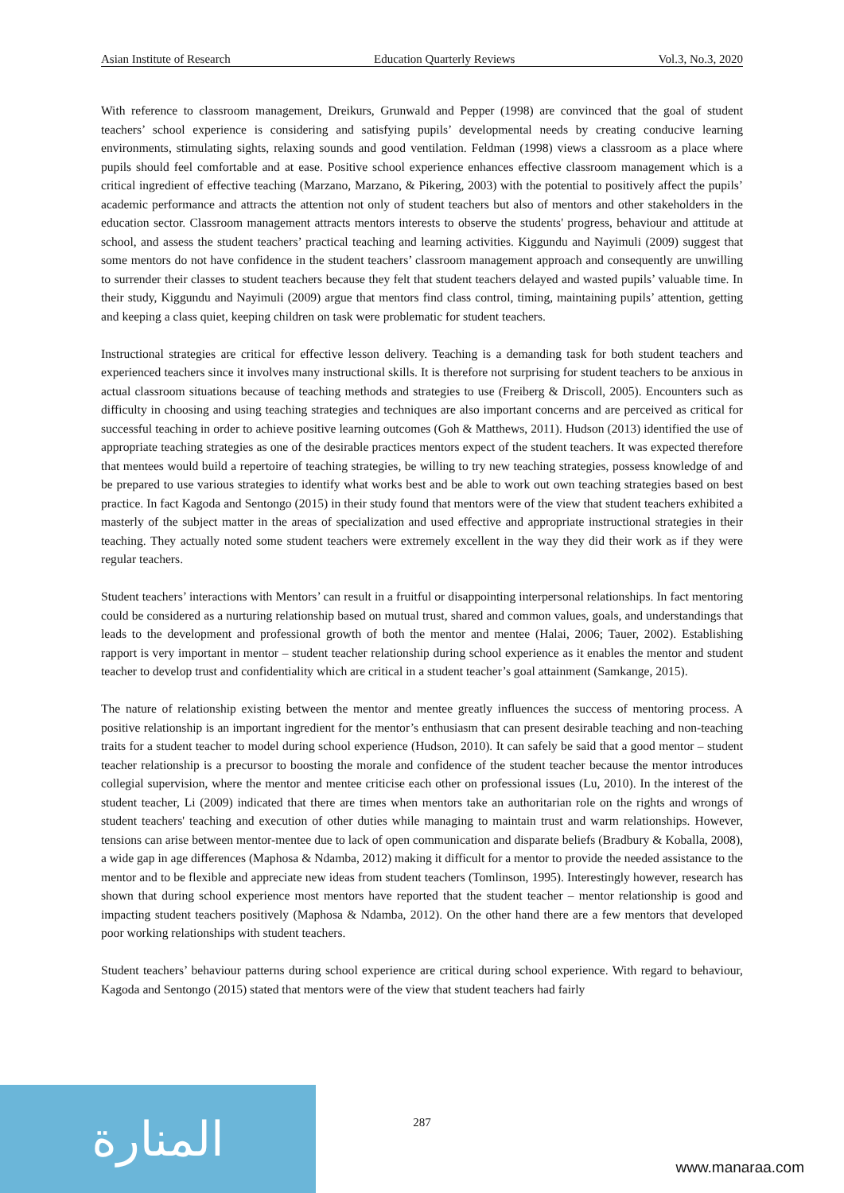Asian Institute of Research Education Quarterly Reviews Vol.3, No.3, 2020
With reference to classroom management, Dreikurs, Grunwald and Pepper (1998) are convinced that the goal of student teachers’ school experience is considering and satisfying pupils’ developmental needs by creating conducive learning environments, stimulating sights, relaxing sounds and good ventilation. Feldman (1998) views a classroom as a place where pupils should feel comfortable and at ease. Positive school experience enhances effective classroom management which is a critical ingredient of effective teaching (Marzano, Marzano, & Pikering, 2003) with the potential to positively affect the pupils’ academic performance and attracts the attention not only of student teachers but also of mentors and other stakeholders in the education sector. Classroom management attracts mentors interests to observe the students' progress, behaviour and attitude at school, and assess the student teachers’ practical teaching and learning activities. Kiggundu and Nayimuli (2009) suggest that some mentors do not have confidence in the student teachers’ classroom management approach and consequently are unwilling to surrender their classes to student teachers because they felt that student teachers delayed and wasted pupils’ valuable time. In their study, Kiggundu and Nayimuli (2009) argue that mentors find class control, timing, maintaining pupils’ attention, getting and keeping a class quiet, keeping children on task were problematic for student teachers.
Instructional strategies are critical for effective lesson delivery. Teaching is a demanding task for both student teachers and experienced teachers since it involves many instructional skills. It is therefore not surprising for student teachers to be anxious in actual classroom situations because of teaching methods and strategies to use (Freiberg & Driscoll, 2005). Encounters such as difficulty in choosing and using teaching strategies and techniques are also important concerns and are perceived as critical for successful teaching in order to achieve positive learning outcomes (Goh & Matthews, 2011). Hudson (2013) identified the use of appropriate teaching strategies as one of the desirable practices mentors expect of the student teachers. It was expected therefore that mentees would build a repertoire of teaching strategies, be willing to try new teaching strategies, possess knowledge of and be prepared to use various strategies to identify what works best and be able to work out own teaching strategies based on best practice. In fact Kagoda and Sentongo (2015) in their study found that mentors were of the view that student teachers exhibited a masterly of the subject matter in the areas of specialization and used effective and appropriate instructional strategies in their teaching. They actually noted some student teachers were extremely excellent in the way they did their work as if they were regular teachers.
Student teachers’ interactions with Mentors’ can result in a fruitful or disappointing interpersonal relationships. In fact mentoring could be considered as a nurturing relationship based on mutual trust, shared and common values, goals, and understandings that leads to the development and professional growth of both the mentor and mentee (Halai, 2006; Tauer, 2002). Establishing rapport is very important in mentor – student teacher relationship during school experience as it enables the mentor and student teacher to develop trust and confidentiality which are critical in a student teacher’s goal attainment (Samkange, 2015).
The nature of relationship existing between the mentor and mentee greatly influences the success of mentoring process. A positive relationship is an important ingredient for the mentor’s enthusiasm that can present desirable teaching and non-teaching traits for a student teacher to model during school experience (Hudson, 2010). It can safely be said that a good mentor – student teacher relationship is a precursor to boosting the morale and confidence of the student teacher because the mentor introduces collegial supervision, where the mentor and mentee criticise each other on professional issues (Lu, 2010). In the interest of the student teacher, Li (2009) indicated that there are times when mentors take an authoritarian role on the rights and wrongs of student teachers' teaching and execution of other duties while managing to maintain trust and warm relationships. However, tensions can arise between mentor-mentee due to lack of open communication and disparate beliefs (Bradbury & Koballa, 2008), a wide gap in age differences (Maphosa & Ndamba, 2012) making it difficult for a mentor to provide the needed assistance to the mentor and to be flexible and appreciate new ideas from student teachers (Tomlinson, 1995). Interestingly however, research has shown that during school experience most mentors have reported that the student teacher – mentor relationship is good and impacting student teachers positively (Maphosa & Ndamba, 2012). On the other hand there are a few mentors that developed poor working relationships with student teachers.
Student teachers’ behaviour patterns during school experience are critical during school experience. With regard to behaviour, Kagoda and Sentongo (2015) stated that mentors were of the view that student teachers had fairly
المنارة 287
www.manaraa.com